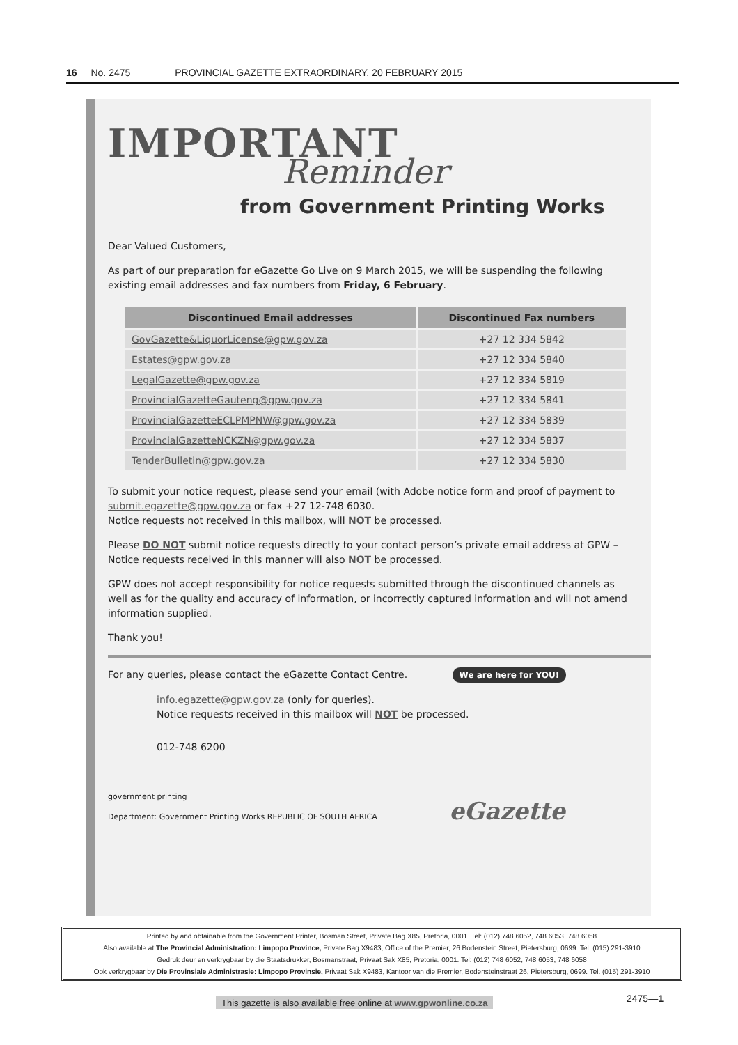16 No. 2475 PROVINCIAL GAZETTE EXTRAORDINARY, 20 FEBRUARY 2015
IMPORTANT
Reminder
from Government Printing Works
Dear Valued Customers,
As part of our preparation for eGazette Go Live on 9 March 2015, we will be suspending the following existing email addresses and fax numbers from Friday, 6 February.
| Discontinued Email addresses | Discontinued Fax numbers |
| --- | --- |
| GovGazette&LiquorLicense@gpw.gov.za | +27 12 334 5842 |
| Estates@gpw.gov.za | +27 12 334 5840 |
| LegalGazette@gpw.gov.za | +27 12 334 5819 |
| ProvincialGazetteGauteng@gpw.gov.za | +27 12 334 5841 |
| ProvincialGazetteECLPMPNW@gpw.gov.za | +27 12 334 5839 |
| ProvincialGazetteNCKZN@gpw.gov.za | +27 12 334 5837 |
| TenderBulletin@gpw.gov.za | +27 12 334 5830 |
To submit your notice request, please send your email (with Adobe notice form and proof of payment to submit.egazette@gpw.gov.za or fax +27 12-748 6030.
Notice requests not received in this mailbox, will NOT be processed.
Please DO NOT submit notice requests directly to your contact person’s private email address at GPW – Notice requests received in this manner will also NOT be processed.
GPW does not accept responsibility for notice requests submitted through the discontinued channels as well as for the quality and accuracy of information, or incorrectly captured information and will not amend information supplied.
Thank you!
For any queries, please contact the eGazette Contact Centre. We are here for YOU!
info.egazette@gpw.gov.za (only for queries).
Notice requests received in this mailbox will NOT be processed.
012-748 6200
government printing
Department: Government Printing Works REPUBLIC OF SOUTH AFRICA eGazette
Printed by and obtainable from the Government Printer, Bosman Street, Private Bag X85, Pretoria, 0001. Tel: (012) 748 6052, 748 6053, 748 6058
Also available at The Provincial Administration: Limpopo Province, Private Bag X9483, Office of the Premier, 26 Bodenstein Street, Pietersburg, 0699. Tel. (015) 291-3910
Gedruk deur en verkrygbaar by die Staatsdrukker, Bosmanstraat, Privaat Sak X85, Pretoria, 0001. Tel: (012) 748 6052, 748 6053, 748 6058
Ook verkrygbaar by Die Provinsiale Administrasie: Limpopo Provinsie, Privaat Sak X9483, Kantoor van die Premier, Bodensteinstraat 26, Pietersburg, 0699. Tel. (015) 291-3910
This gazette is also available free online at www.gpwonline.co.za
2475—1